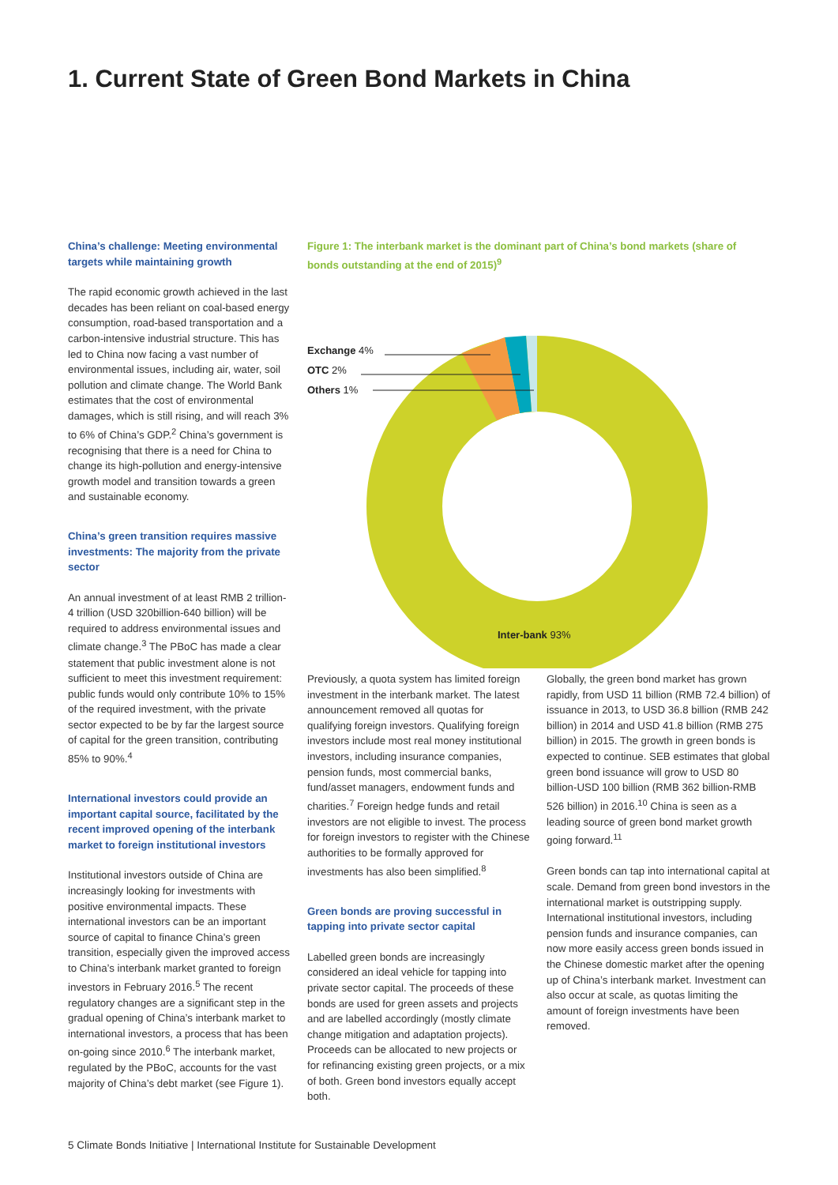1. Current State of Green Bond Markets in China
China’s challenge: Meeting environmental targets while maintaining growth
The rapid economic growth achieved in the last decades has been reliant on coal-based energy consumption, road-based transportation and a carbon-intensive industrial structure. This has led to China now facing a vast number of environmental issues, including air, water, soil pollution and climate change. The World Bank estimates that the cost of environmental damages, which is still rising, and will reach 3% to 6% of China’s GDP.<sup>2</sup> China’s government is recognising that there is a need for China to change its high-pollution and energy-intensive growth model and transition towards a green and sustainable economy.
China’s green transition requires massive investments: The majority from the private sector
An annual investment of at least RMB 2 trillion-4 trillion (USD 320billion-640 billion) will be required to address environmental issues and climate change.<sup>3</sup> The PBoC has made a clear statement that public investment alone is not sufficient to meet this investment requirement: public funds would only contribute 10% to 15% of the required investment, with the private sector expected to be by far the largest source of capital for the green transition, contributing 85% to 90%.<sup>4</sup>
International investors could provide an important capital source, facilitated by the recent improved opening of the interbank market to foreign institutional investors
Institutional investors outside of China are increasingly looking for investments with positive environmental impacts. These international investors can be an important source of capital to finance China’s green transition, especially given the improved access to China’s interbank market granted to foreign investors in February 2016.<sup>5</sup> The recent regulatory changes are a significant step in the gradual opening of China’s interbank market to international investors, a process that has been on-going since 2010.<sup>6</sup> The interbank market, regulated by the PBoC, accounts for the vast majority of China’s debt market (see Figure 1).
Figure 1: The interbank market is the dominant part of China’s bond markets (share of bonds outstanding at the end of 2015)<sup>9</sup>
Exchange 4%
OTC 2%
Others 1%
Inter-bank 93%
Previously, a quota system has limited foreign investment in the interbank market. The latest announcement removed all quotas for qualifying foreign investors. Qualifying foreign investors include most real money institutional investors, including insurance companies, pension funds, most commercial banks, fund/asset managers, endowment funds and charities.<sup>7</sup> Foreign hedge funds and retail investors are not eligible to invest. The process for foreign investors to register with the Chinese authorities to be formally approved for investments has also been simplified.<sup>8</sup>
Green bonds are proving successful in tapping into private sector capital
Labelled green bonds are increasingly considered an ideal vehicle for tapping into private sector capital. The proceeds of these bonds are used for green assets and projects and are labelled accordingly (mostly climate change mitigation and adaptation projects). Proceeds can be allocated to new projects or for refinancing existing green projects, or a mix of both. Green bond investors equally accept both.
Globally, the green bond market has grown rapidly, from USD 11 billion (RMB 72.4 billion) of issuance in 2013, to USD 36.8 billion (RMB 242 billion) in 2014 and USD 41.8 billion (RMB 275 billion) in 2015. The growth in green bonds is expected to continue. SEB estimates that global green bond issuance will grow to USD 80 billion-USD 100 billion (RMB 362 billion-RMB 526 billion) in 2016.<sup>10</sup> China is seen as a leading source of green bond market growth going forward.<sup>11</sup>
Green bonds can tap into international capital at scale. Demand from green bond investors in the international market is outstripping supply. International institutional investors, including pension funds and insurance companies, can now more easily access green bonds issued in the Chinese domestic market after the opening up of China’s interbank market. Investment can also occur at scale, as quotas limiting the amount of foreign investments have been removed.
5 Climate Bonds Initiative | International Institute for Sustainable Development